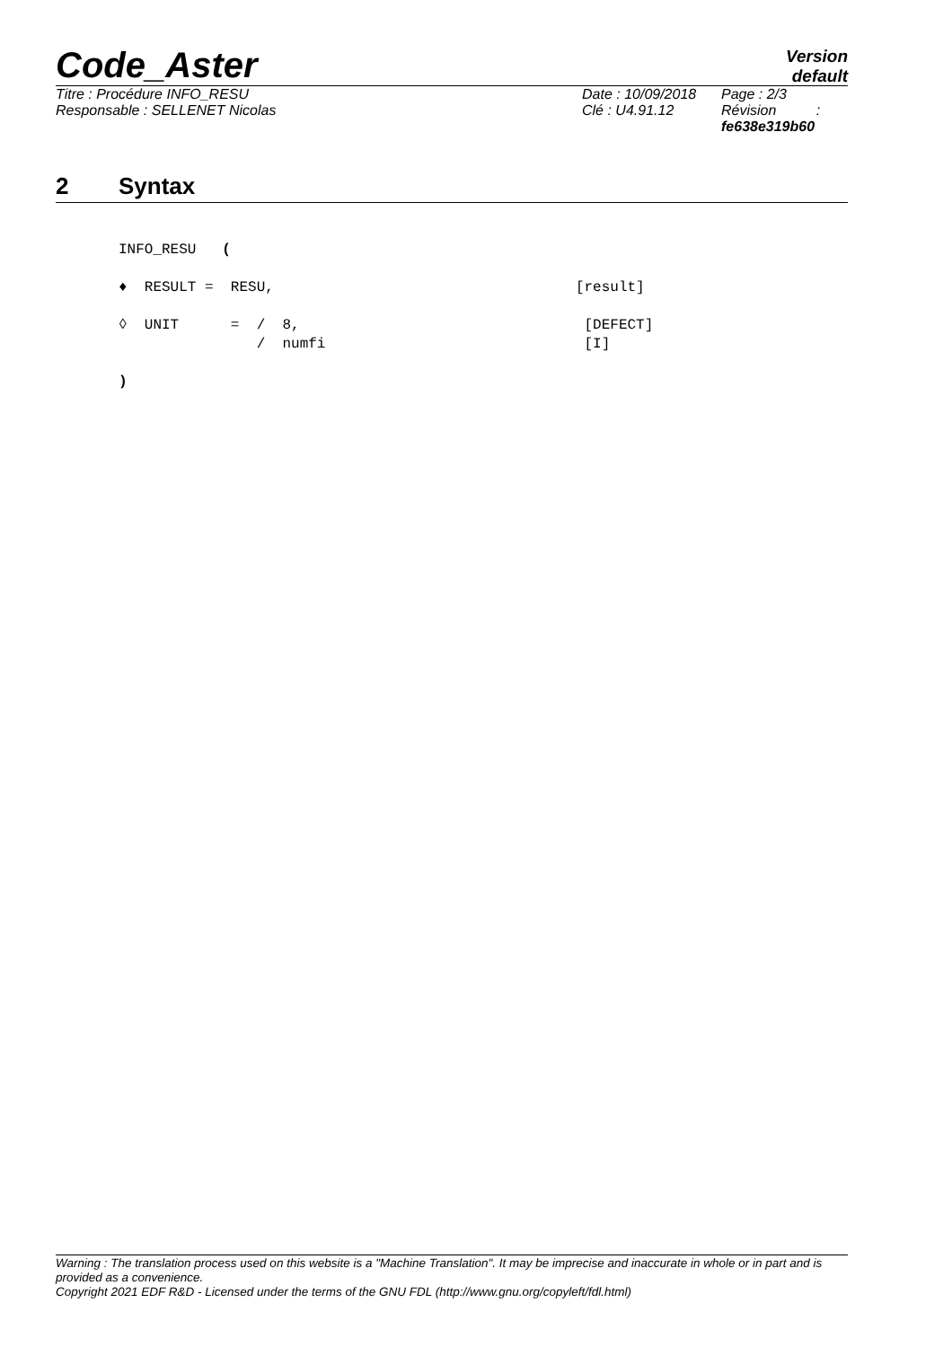Code_Aster
Version
default
Titre : Procédure INFO_RESU
Responsable : SELLENET Nicolas
Date : 10/09/2018
Clé : U4.91.12
Page : 2/3
Révision :
fe638e319b60
2 Syntax
INFO_RESU ( ♦ RESULT = RESU, [result] ◊ UNIT = / 8, [DEFECT] / numfi [I] )
Warning : The translation process used on this website is a "Machine Translation". It may be imprecise and inaccurate in whole or in part and is provided as a convenience.
Copyright 2021 EDF R&D - Licensed under the terms of the GNU FDL (http://www.gnu.org/copyleft/fdl.html)